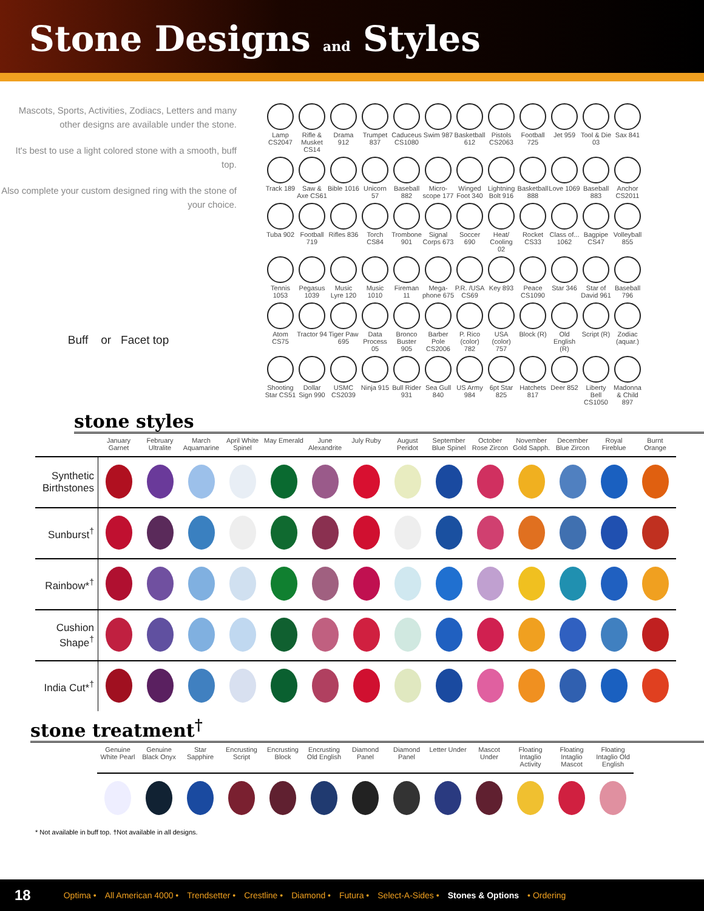Stone Designs and Styles
Mascots, Sports, Activities, Zodiacs, Letters and many other designs are available under the stone.
It's best to use a light colored stone with a smooth, buff top.
Also complete your custom designed ring with the stone of your choice.
Buff or Facet top
Lamp CS2047
Rifle & Musket CS14
Drama 912
Trumpet 837
Caduceus CS1080
Swim 987
Basketball 612
Pistols CS2063
Football 725
Jet 959
Tool & Die 03
Sax 841
Track 189
Saw & Axe CS61
Bible 1016
Unicorn 57
Baseball 882
Micro-scope 177
Winged Foot 340
Lightning Bolt 916
Basketball 888
Love 1069
Baseball 883
Anchor CS2011
Tuba 902
Football 719
Rifles 836
Torch CS84
Trombone 901
Signal Corps 673
Soccer 690
Heat/ Cooling 02
Rocket CS33
Class of... 1062
Bagpipe CS47
Volleyball 855
Tennis 1053
Pegasus 1039
Music Lyre 120
Music 1010
Fireman 11
Mega-phone 675
P.R. /USA CS69
Key 893
Peace CS1090
Star 346
Star of David 961
Baseball 796
Atom CS75
Tractor 94
Tiger Paw 695
Data Process 05
Bronco Buster 905
Barber Pole CS2006
P. Rico (color) 782
USA (color) 757
Block (R)
Old English (R)
Script (R)
Zodiac (aquar.)
Shooting Star CS51
Dollar Sign 990
USMC CS2039
Ninja 915
Bull Rider 931
Sea Gull 840
US Army 984
6pt Star 825
Hatchets 817
Deer 852
Liberty Bell CS1050
Madonna & Child 897
stone styles
| | January Garnet | February Ultralite | March Aquamarine | April White Spinel | May Emerald | June Alexandrite | July Ruby | August Peridot | September Blue Spinel | October Rose Zircon | November Gold Sapph. | December Blue Zircon | Royal Fireblue | Burnt Orange |
| --- | --- | --- | --- | --- | --- | --- | --- | --- | --- | --- | --- | --- | --- | --- |
| Synthetic Birthstones | | | | | | | | | | | | | | |
| Sunburst<sup>†</sup> | | | | | | | | | | | | | | |
| Rainbow*<sup>†</sup> | | | | | | | | | | | | | | |
| Cushion Shape<sup>†</sup> | | | | | | | | | | | | | | |
| India Cut*<sup>†</sup> | | | | | | | | | | | | | | |
stone treatment<sup>†</sup>
| Genuine White Pearl | Genuine Black Onyx | Star Sapphire | Encrusting Script | Encrusting Block | Encrusting Old English | Diamond Panel | Diamond Panel | Letter Under | Mascot Under | Floating Intaglio Activity | Floating Intaglio Mascot | Floating Intaglio Old English |
| --- | --- | --- | --- | --- | --- | --- | --- | --- | --- | --- | --- | --- |
* Not available in buff top. †Not available in all designs.
18 Optima • All American 4000 • Trendsetter • Crestline • Diamond • Futura • Select-A-Sides • Stones & Options • Ordering